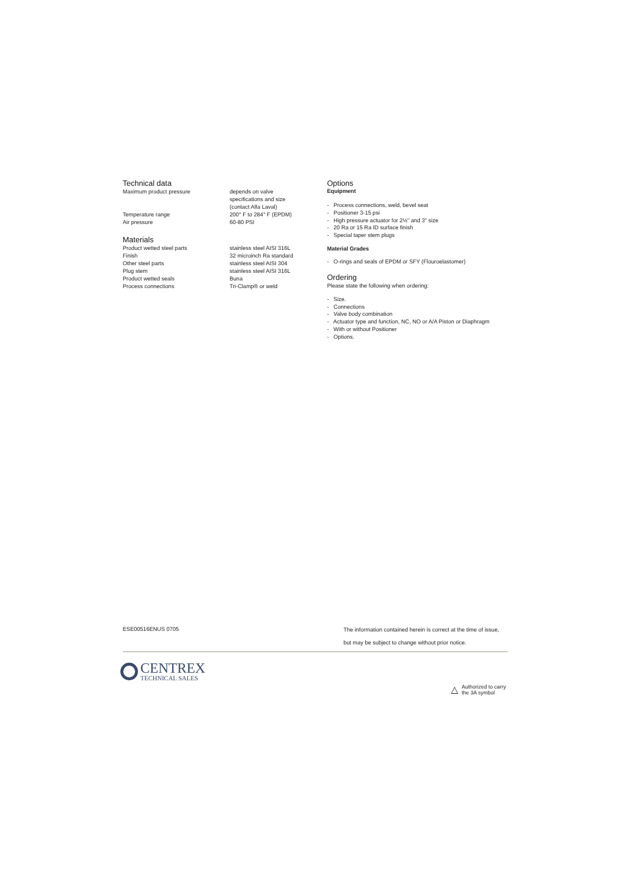Technical data
| Maximum product pressure | depends on valve specifications and size (contact Alfa Laval) |
| Temperature range | 200° F to 284° F (EPDM) |
| Air pressure | 60-80 PSI |
Materials
| Product wetted steel parts | stainless steel AISI 316L |
| Finish | 32 microinch Ra standard |
| Other steel parts | stainless steel AISI 304 |
| Plug stem | stainless steel AISI 316L |
| Product wetted seals | Buna |
| Process connections | Tri-Clamp® or weld |
Options
Equipment
- Process connections, weld, bevel seat
- Positioner 3-15 psi
- High pressure actuator for 2½" and 3" size
- 20 Ra or 15 Ra ID surface finish
- Special taper stem plugs
Material Grades
- O-rings and seals of EPDM or SFY (Flouroelastomer)
Ordering
Please state the following when ordering:
- Size.
- Connections
- Valve body combination
- Actuator type and function, NC, NO or A/A Piston or Diaphragm
- With or without Positioner
- Options.
ESE00516ENUS 0705
The information contained herein is correct at the time of issue, but may be subject to change without prior notice.
CENTREX
TECHNICAL SALES
△
Authorized to carry
the 3A symbol